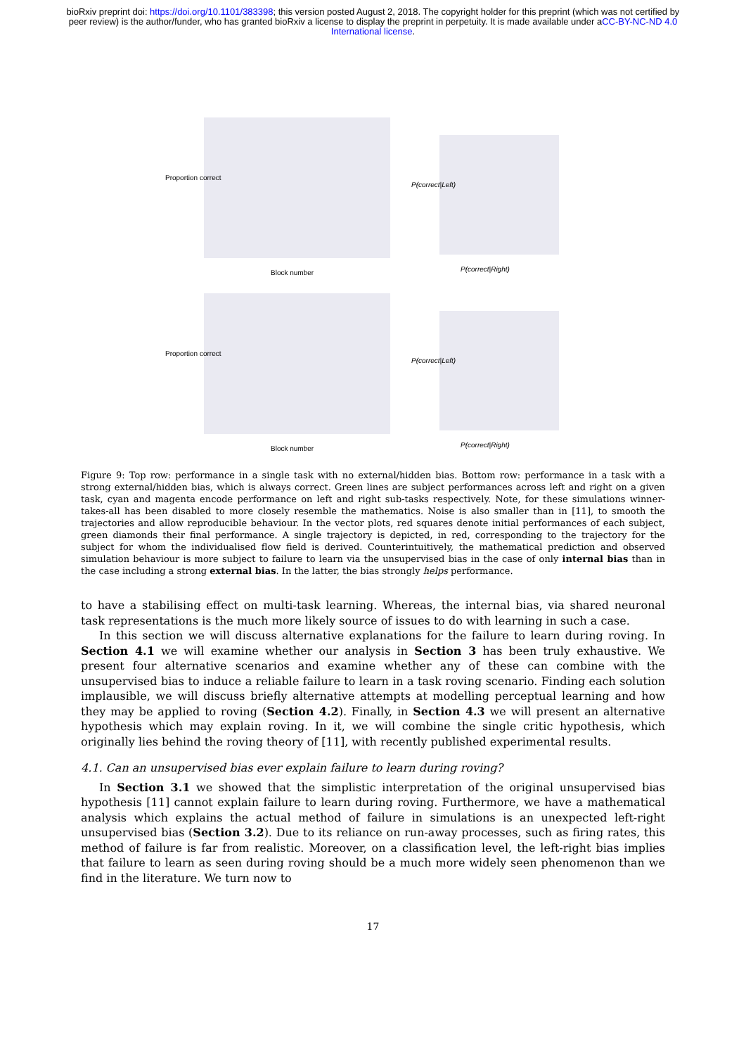bioRxiv preprint doi: https://doi.org/10.1101/383398; this version posted August 2, 2018. The copyright holder for this preprint (which was not certified by peer review) is the author/funder, who has granted bioRxiv a license to display the preprint in perpetuity. It is made available under aCC-BY-NC-ND 4.0 International license.
Proportion correct
Block number
P(correct|Left)
P(correct|Right)
Proportion correct
Block number
P(correct|Left)
P(correct|Right)
Figure 9: Top row: performance in a single task with no external/hidden bias. Bottom row: performance in a task with a strong external/hidden bias, which is always correct. Green lines are subject performances across left and right on a given task, cyan and magenta encode performance on left and right sub-tasks respectively. Note, for these simulations winner-takes-all has been disabled to more closely resemble the mathematics. Noise is also smaller than in [11], to smooth the trajectories and allow reproducible behaviour. In the vector plots, red squares denote initial performances of each subject, green diamonds their final performance. A single trajectory is depicted, in red, corresponding to the trajectory for the subject for whom the individualised flow field is derived. Counterintuitively, the mathematical prediction and observed simulation behaviour is more subject to failure to learn via the unsupervised bias in the case of only internal bias than in the case including a strong external bias. In the latter, the bias strongly helps performance.
to have a stabilising effect on multi-task learning. Whereas, the internal bias, via shared neuronal task representations is the much more likely source of issues to do with learning in such a case.
In this section we will discuss alternative explanations for the failure to learn during roving. In Section 4.1 we will examine whether our analysis in Section 3 has been truly exhaustive. We present four alternative scenarios and examine whether any of these can combine with the unsupervised bias to induce a reliable failure to learn in a task roving scenario. Finding each solution implausible, we will discuss briefly alternative attempts at modelling perceptual learning and how they may be applied to roving (Section 4.2). Finally, in Section 4.3 we will present an alternative hypothesis which may explain roving. In it, we will combine the single critic hypothesis, which originally lies behind the roving theory of [11], with recently published experimental results.
4.1. Can an unsupervised bias ever explain failure to learn during roving?
In Section 3.1 we showed that the simplistic interpretation of the original unsupervised bias hypothesis [11] cannot explain failure to learn during roving. Furthermore, we have a mathematical analysis which explains the actual method of failure in simulations is an unexpected left-right unsupervised bias (Section 3.2). Due to its reliance on run-away processes, such as firing rates, this method of failure is far from realistic. Moreover, on a classification level, the left-right bias implies that failure to learn as seen during roving should be a much more widely seen phenomenon than we find in the literature. We turn now to
17